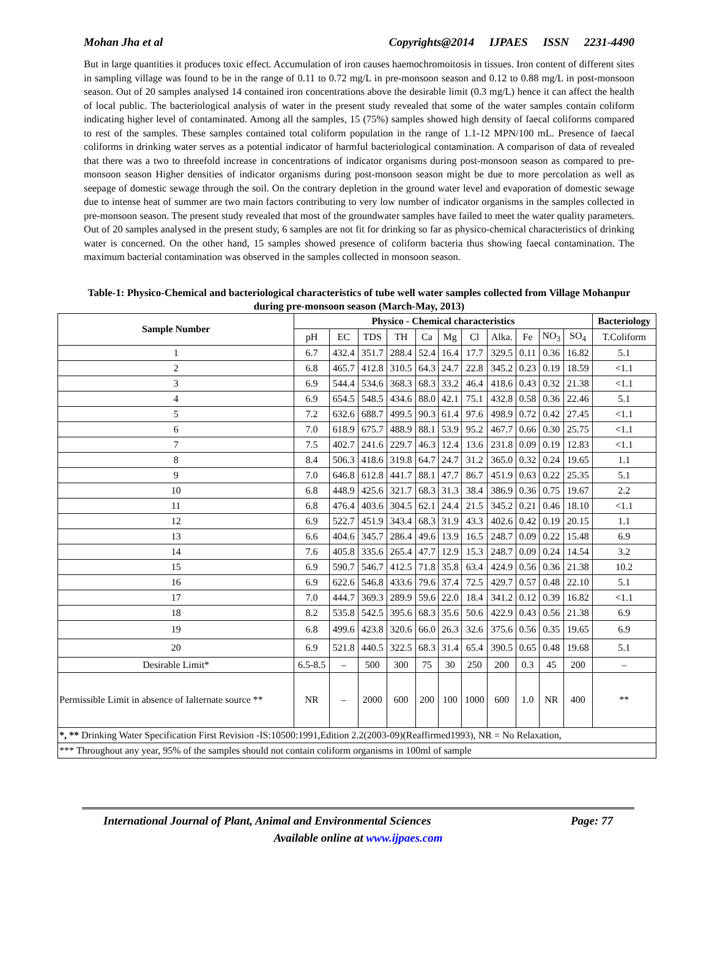Mohan Jha et al Copyrights@2014 IJPAES ISSN 2231-4490
But in large quantities it produces toxic effect. Accumulation of iron causes haemochromoitosis in tissues. Iron content of different sites in sampling village was found to be in the range of 0.11 to 0.72 mg/L in pre-monsoon season and 0.12 to 0.88 mg/L in post-monsoon season. Out of 20 samples analysed 14 contained iron concentrations above the desirable limit (0.3 mg/L) hence it can affect the health of local public. The bacteriological analysis of water in the present study revealed that some of the water samples contain coliform indicating higher level of contaminated. Among all the samples, 15 (75%) samples showed high density of faecal coliforms compared to rest of the samples. These samples contained total coliform population in the range of 1.1-12 MPN/100 mL. Presence of faecal coliforms in drinking water serves as a potential indicator of harmful bacteriological contamination. A comparison of data of revealed that there was a two to threefold increase in concentrations of indicator organisms during post-monsoon season as compared to pre-monsoon season Higher densities of indicator organisms during post-monsoon season might be due to more percolation as well as seepage of domestic sewage through the soil. On the contrary depletion in the ground water level and evaporation of domestic sewage due to intense heat of summer are two main factors contributing to very low number of indicator organisms in the samples collected in pre-monsoon season. The present study revealed that most of the groundwater samples have failed to meet the water quality parameters. Out of 20 samples analysed in the present study, 6 samples are not fit for drinking so far as physico-chemical characteristics of drinking water is concerned. On the other hand, 15 samples showed presence of coliform bacteria thus showing faecal contamination. The maximum bacterial contamination was observed in the samples collected in monsoon season.
Table-1: Physico-Chemical and bacteriological characteristics of tube well water samples collected from Village Mohanpur during pre-monsoon season (March-May, 2013)
| Sample Number | Physico - Chemical characteristics | | | | | | | | | | | Bacteriology |
| --- | --- | --- | --- | --- | --- | --- | --- | --- | --- | --- | --- | --- |
| | pH | EC | TDS | TH | Ca | Mg | Cl | Alka. | Fe | NO<sub>3</sub> | SO<sub>4</sub> | T.Coliform |
| 1 | 6.7 | 432.4 | 351.7 | 288.4 | 52.4 | 16.4 | 17.7 | 329.5 | 0.11 | 0.36 | 16.82 | 5.1 |
| 2 | 6.8 | 465.7 | 412.8 | 310.5 | 64.3 | 24.7 | 22.8 | 345.2 | 0.23 | 0.19 | 18.59 | <1.1 |
| 3 | 6.9 | 544.4 | 534.6 | 368.3 | 68.3 | 33.2 | 46.4 | 418.6 | 0.43 | 0.32 | 21.38 | <1.1 |
| 4 | 6.9 | 654.5 | 548.5 | 434.6 | 88.0 | 42.1 | 75.1 | 432.8 | 0.58 | 0.36 | 22.46 | 5.1 |
| 5 | 7.2 | 632.6 | 688.7 | 499.5 | 90.3 | 61.4 | 97.6 | 498.9 | 0.72 | 0.42 | 27.45 | <1.1 |
| 6 | 7.0 | 618.9 | 675.7 | 488.9 | 88.1 | 53.9 | 95.2 | 467.7 | 0.66 | 0.30 | 25.75 | <1.1 |
| 7 | 7.5 | 402.7 | 241.6 | 229.7 | 46.3 | 12.4 | 13.6 | 231.8 | 0.09 | 0.19 | 12.83 | <1.1 |
| 8 | 8.4 | 506.3 | 418.6 | 319.8 | 64.7 | 24.7 | 31.2 | 365.0 | 0.32 | 0.24 | 19.65 | 1.1 |
| 9 | 7.0 | 646.8 | 612.8 | 441.7 | 88.1 | 47.7 | 86.7 | 451.9 | 0.63 | 0.22 | 25.35 | 5.1 |
| 10 | 6.8 | 448.9 | 425.6 | 321.7 | 68.3 | 31.3 | 38.4 | 386.9 | 0.36 | 0.75 | 19.67 | 2.2 |
| 11 | 6.8 | 476.4 | 403.6 | 304.5 | 62.1 | 24.4 | 21.5 | 345.2 | 0.21 | 0.46 | 18.10 | <1.1 |
| 12 | 6.9 | 522.7 | 451.9 | 343.4 | 68.3 | 31.9 | 43.3 | 402.6 | 0.42 | 0.19 | 20.15 | 1.1 |
| 13 | 6.6 | 404.6 | 345.7 | 286.4 | 49.6 | 13.9 | 16.5 | 248.7 | 0.09 | 0.22 | 15.48 | 6.9 |
| 14 | 7.6 | 405.8 | 335.6 | 265.4 | 47.7 | 12.9 | 15.3 | 248.7 | 0.09 | 0.24 | 14.54 | 3.2 |
| 15 | 6.9 | 590.7 | 546.7 | 412.5 | 71.8 | 35.8 | 63.4 | 424.9 | 0.56 | 0.36 | 21.38 | 10.2 |
| 16 | 6.9 | 622.6 | 546.8 | 433.6 | 79.6 | 37.4 | 72.5 | 429.7 | 0.57 | 0.48 | 22.10 | 5.1 |
| 17 | 7.0 | 444.7 | 369.3 | 289.9 | 59.6 | 22.0 | 18.4 | 341.2 | 0.12 | 0.39 | 16.82 | <1.1 |
| 18 | 8.2 | 535.8 | 542.5 | 395.6 | 68.3 | 35.6 | 50.6 | 422.9 | 0.43 | 0.56 | 21.38 | 6.9 |
| 19 | 6.8 | 499.6 | 423.8 | 320.6 | 66.0 | 26.3 | 32.6 | 375.6 | 0.56 | 0.35 | 19.65 | 6.9 |
| 20 | 6.9 | 521.8 | 440.5 | 322.5 | 68.3 | 31.4 | 65.4 | 390.5 | 0.65 | 0.48 | 19.68 | 5.1 |
| Desirable Limit* | 6.5-8.5 | – | 500 | 300 | 75 | 30 | 250 | 200 | 0.3 | 45 | 200 | – |
| Permissible Limit in absence of Ialternate source ** | NR | – | 2000 | 600 | 200 | 100 | 1000 | 600 | 1.0 | NR | 400 | ** |
| *, ** Drinking Water Specification First Revision -IS:10500:1991,Edition 2.2(2003-09)(Reaffirmed1993), NR = No Relaxation, | | | | | | | | | | | | |
| *** Throughout any year, 95% of the samples should not contain coliform organisms in 100ml of sample | | | | | | | | | | | | |
International Journal of Plant, Animal and Environmental Sciences Page: 77
Available online at www.ijpaes.com